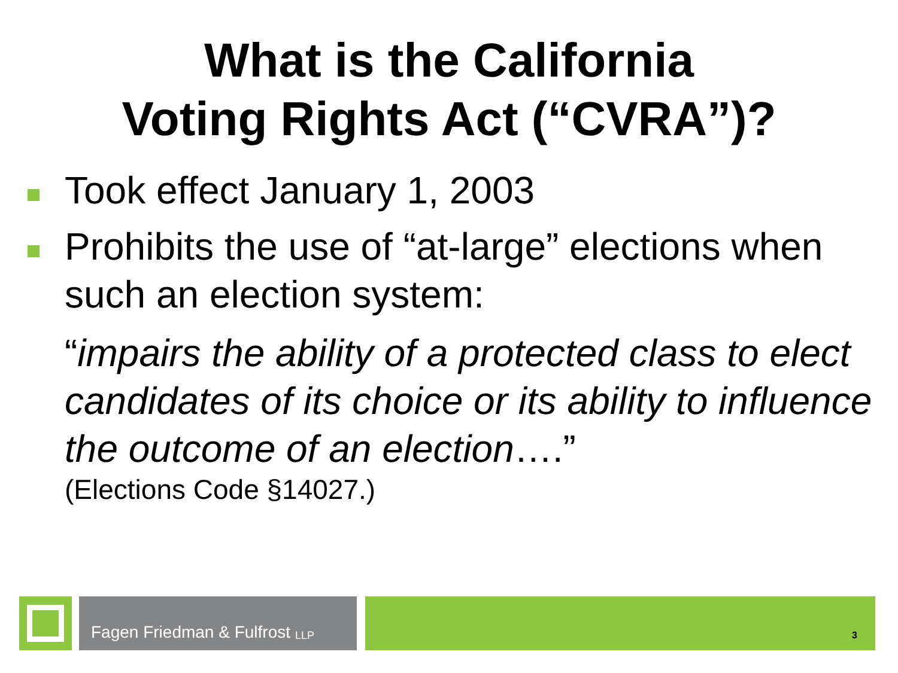What is the California
Voting Rights Act (“CVRA”)?
Took effect January 1, 2003
Prohibits the use of “at-large” elections when such an election system:
“impairs the ability of a protected class to elect candidates of its choice or its ability to influence the outcome of an election….”
(Elections Code §14027.)
Fagen Friedman & Fulfrost LLP
3